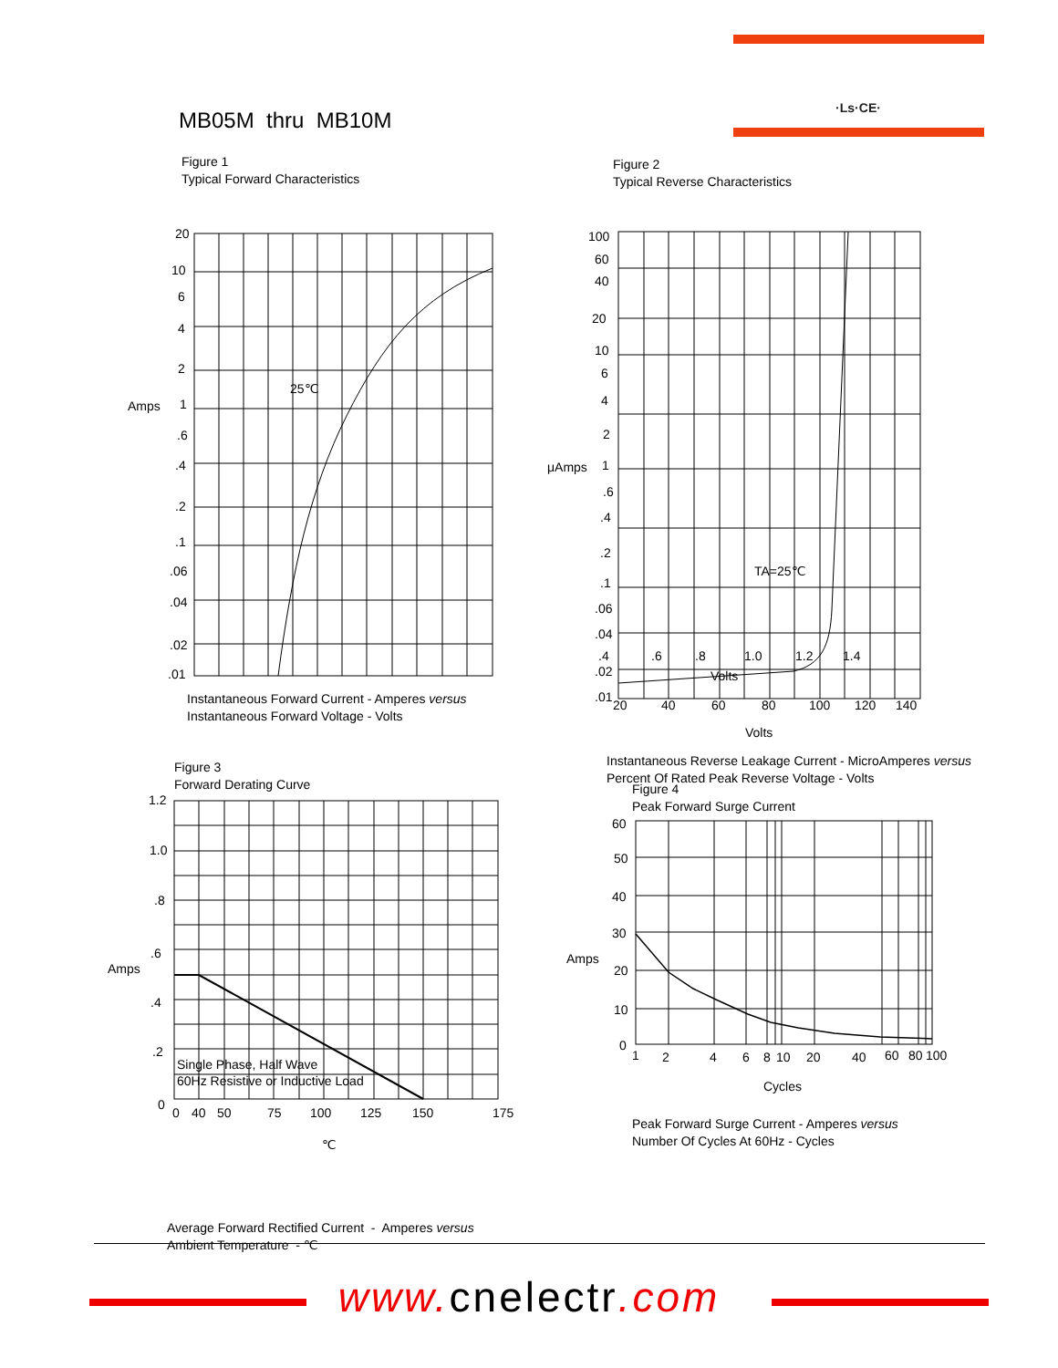·Ls·CE·
MB05M thru MB10M
Figure 1
Typical Forward Characteristics
20
10
6
4
2
Amps
1
.6
.4
.2
.1
.06
.04
.02
.01
25℃
.4
.6
.8
1.0
1.2
1.4
Volts
Instantaneous Forward Current - Amperes versus
Instantaneous Forward Voltage - Volts
Figure 2
Typical Reverse Characteristics
100
60
40
20
10
6
4
2
μAmps
1
.6
.4
.2
.1
.06
.04
.02
.01
TA=25℃
20
40
60
80
100
120
140
Volts
Instantaneous Reverse Leakage Current - MicroAmperes versus
Percent Of Rated Peak Reverse Voltage - Volts
Figure 3
Forward Derating Curve
1.2
1.0
.8
Amps
.6
.4
.2
0
Single Phase, Half Wave
60Hz Resistive or Inductive Load
0
40
50
75
100
125
150
175
℃
Average Forward Rectified Current - Amperes versus
Ambient Temperature - ℃
Figure 4
Peak Forward Surge Current
60
50
40
30
Amps
20
10
0
1
2
4
6
8
10
20
40
60
80
100
Cycles
Peak Forward Surge Current - Amperes versus
Number Of Cycles At 60Hz - Cycles
www. cnelectr.com